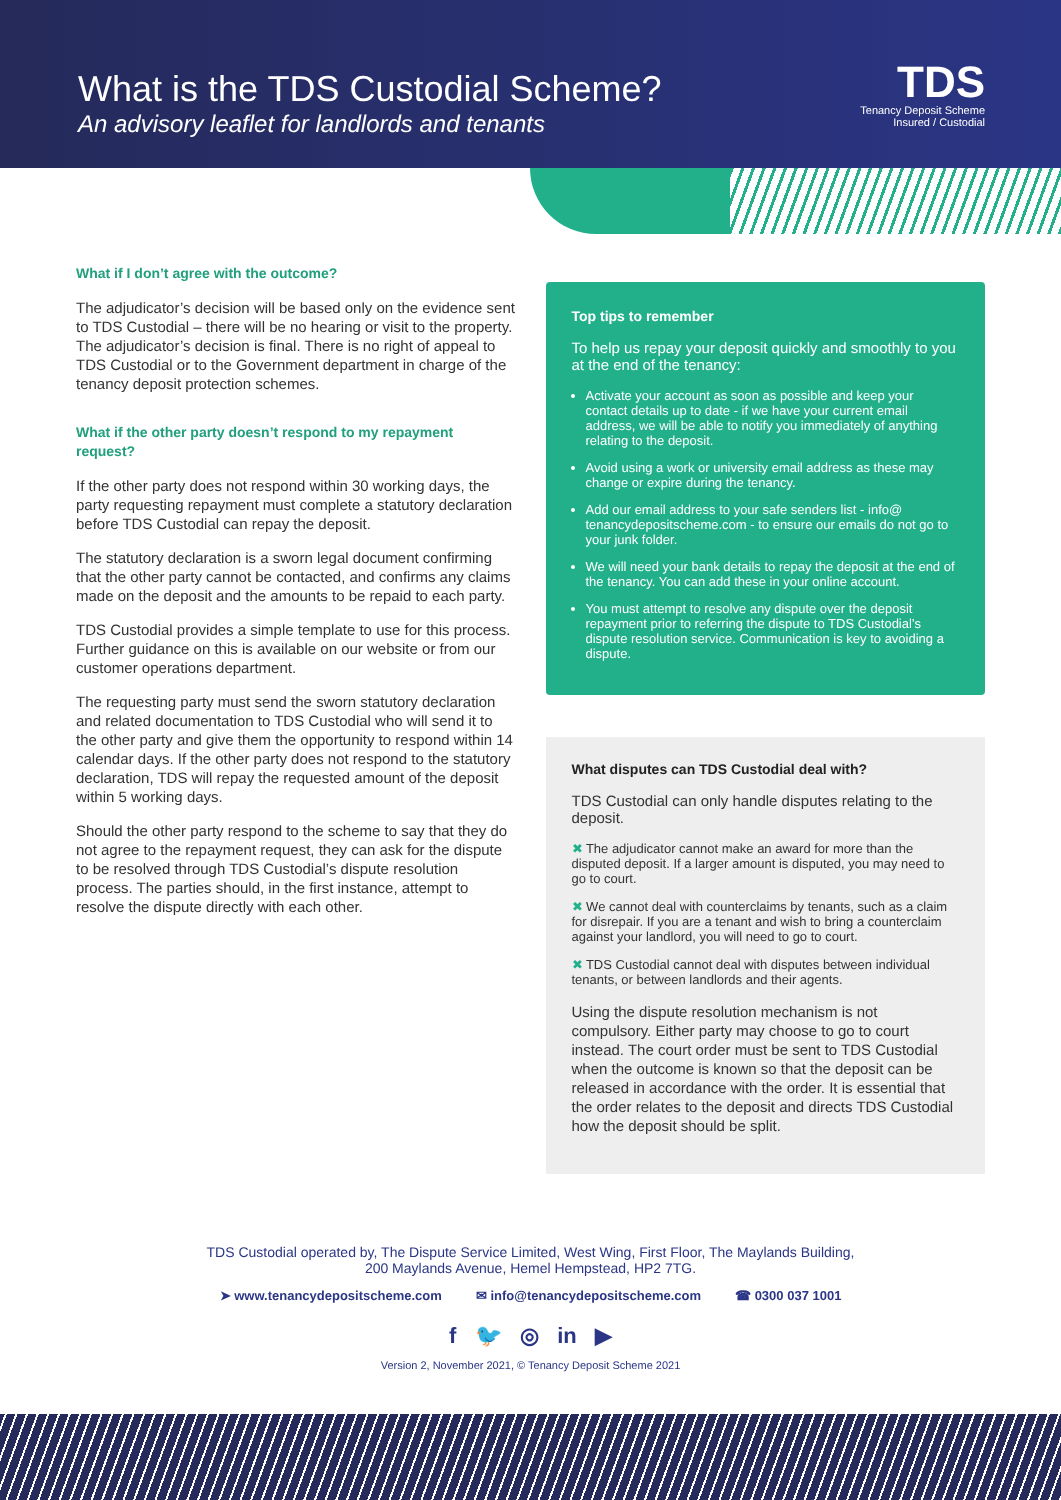What is the TDS Custodial Scheme?
An advisory leaflet for landlords and tenants
TDS
Tenancy Deposit Scheme
Insured / Custodial
What if I don’t agree with the outcome?
The adjudicator’s decision will be based only on the evidence sent to TDS Custodial – there will be no hearing or visit to the property. The adjudicator’s decision is final. There is no right of appeal to TDS Custodial or to the Government department in charge of the tenancy deposit protection schemes.
What if the other party doesn’t respond to my repayment request?
If the other party does not respond within 30 working days, the party requesting repayment must complete a statutory declaration before TDS Custodial can repay the deposit.
The statutory declaration is a sworn legal document confirming that the other party cannot be contacted, and confirms any claims made on the deposit and the amounts to be repaid to each party.
TDS Custodial provides a simple template to use for this process. Further guidance on this is available on our website or from our customer operations department.
The requesting party must send the sworn statutory declaration and related documentation to TDS Custodial who will send it to the other party and give them the opportunity to respond within 14 calendar days. If the other party does not respond to the statutory declaration, TDS will repay the requested amount of the deposit within 5 working days.
Should the other party respond to the scheme to say that they do not agree to the repayment request, they can ask for the dispute to be resolved through TDS Custodial’s dispute resolution process. The parties should, in the first instance, attempt to resolve the dispute directly with each other.
Top tips to remember
To help us repay your deposit quickly and smoothly to you at the end of the tenancy:
Activate your account as soon as possible and keep your contact details up to date - if we have your current email address, we will be able to notify you immediately of anything relating to the deposit.
Avoid using a work or university email address as these may change or expire during the tenancy.
Add our email address to your safe senders list - info@ tenancydepositscheme.com - to ensure our emails do not go to your junk folder.
We will need your bank details to repay the deposit at the end of the tenancy. You can add these in your online account.
You must attempt to resolve any dispute over the deposit repayment prior to referring the dispute to TDS Custodial’s dispute resolution service. Communication is key to avoiding a dispute.
What disputes can TDS Custodial deal with?
TDS Custodial can only handle disputes relating to the deposit.
✖ The adjudicator cannot make an award for more than the disputed deposit. If a larger amount is disputed, you may need to go to court.
✖ We cannot deal with counterclaims by tenants, such as a claim for disrepair. If you are a tenant and wish to bring a counterclaim against your landlord, you will need to go to court.
✖ TDS Custodial cannot deal with disputes between individual tenants, or between landlords and their agents.
Using the dispute resolution mechanism is not compulsory. Either party may choose to go to court instead. The court order must be sent to TDS Custodial when the outcome is known so that the deposit can be released in accordance with the order. It is essential that the order relates to the deposit and directs TDS Custodial how the deposit should be split.
TDS Custodial operated by, The Dispute Service Limited, West Wing, First Floor, The Maylands Building,
200 Maylands Avenue, Hemel Hempstead, HP2 7TG.
➤ www.tenancydepositscheme.com ✉ info@tenancydepositscheme.com ☎ 0300 037 1001
f 🐦 ◎ in ▶
Version 2, November 2021, © Tenancy Deposit Scheme 2021